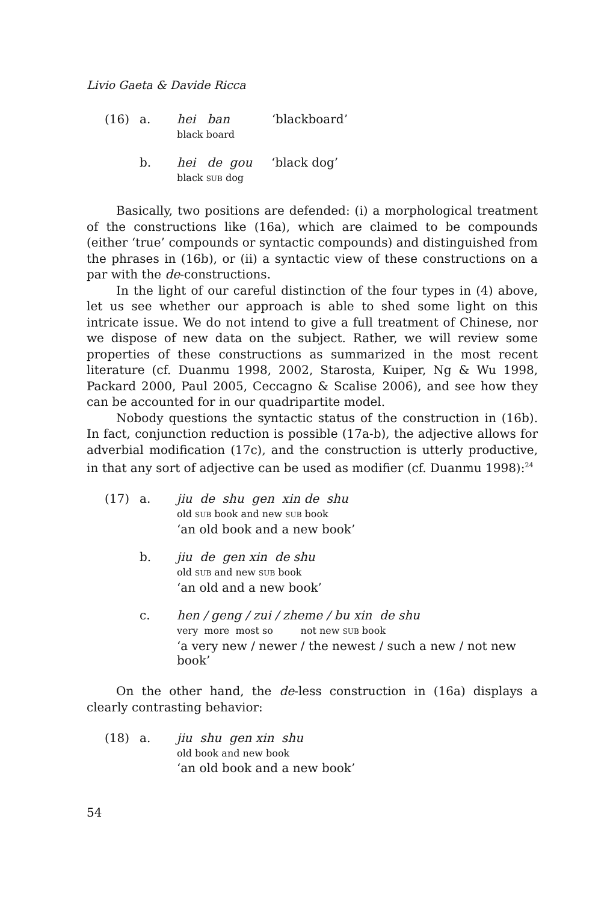Livio Gaeta & Davide Ricca
(16)
a.
hei ban ‘blackboard’
black board
b.
hei de gou ‘black dog’
black SUB dog
Basically, two positions are defended: (i) a morphological treatment of the constructions like (16a), which are claimed to be compounds (either ‘true’ compounds or syntactic compounds) and distinguished from the phrases in (16b), or (ii) a syntactic view of these constructions on a par with the de-constructions.
In the light of our careful distinction of the four types in (4) above, let us see whether our approach is able to shed some light on this intricate issue. We do not intend to give a full treatment of Chinese, nor we dispose of new data on the subject. Rather, we will review some properties of these constructions as summarized in the most recent literature (cf. Duanmu 1998, 2002, Starosta, Kuiper, Ng & Wu 1998, Packard 2000, Paul 2005, Ceccagno & Scalise 2006), and see how they can be accounted for in our quadripartite model.
Nobody questions the syntactic status of the construction in (16b). In fact, conjunction reduction is possible (17a-b), the adjective allows for adverbial modification (17c), and the construction is utterly productive, in that any sort of adjective can be used as modifier (cf. Duanmu 1998):<sup>24</sup>
(17)
a.
jiu de shu gen xin de shu
old SUB book and new SUB book
‘an old book and a new book’
b.
jiu de gen xin de shu
old SUB and new SUB book
‘an old and a new book’
c.
hen / geng / zui / zheme / bu xin de shu
very more most so not new SUB book
‘a very new / newer / the newest / such a new / not new book’
On the other hand, the de-less construction in (16a) displays a clearly contrasting behavior:
(18)
a.
jiu shu gen xin shu
old book and new book
‘an old book and a new book’
54